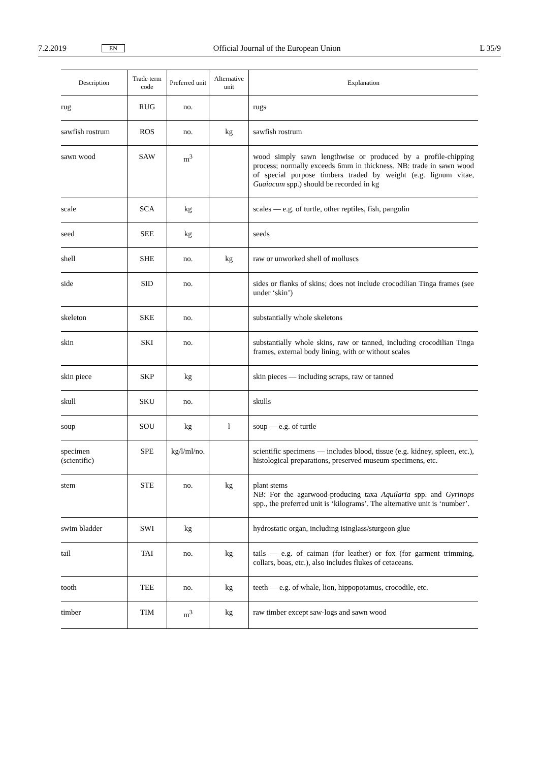7.2.2019 EN Official Journal of the European Union L 35/9
| Description | Trade term code | Preferred unit | Alternative unit | Explanation |
| --- | --- | --- | --- | --- |
| rug | RUG | no. | | rugs |
| sawfish rostrum | ROS | no. | kg | sawfish rostrum |
| sawn wood | SAW | m<sup>3</sup> | | wood simply sawn lengthwise or produced by a profile-chipping process; normally exceeds 6mm in thickness. NB: trade in sawn wood of special purpose timbers traded by weight (e.g. lignum vitae, Guaiacum spp.) should be recorded in kg |
| scale | SCA | kg | | scales — e.g. of turtle, other reptiles, fish, pangolin |
| seed | SEE | kg | | seeds |
| shell | SHE | no. | kg | raw or unworked shell of molluscs |
| side | SID | no. | | sides or flanks of skins; does not include crocodilian Tinga frames (see under ‘skin’) |
| skeleton | SKE | no. | | substantially whole skeletons |
| skin | SKI | no. | | substantially whole skins, raw or tanned, including crocodilian Tinga frames, external body lining, with or without scales |
| skin piece | SKP | kg | | skin pieces — including scraps, raw or tanned |
| skull | SKU | no. | | skulls |
| soup | SOU | kg | l | soup — e.g. of turtle |
| specimen (scientific) | SPE | kg/l/ml/no. | | scientific specimens — includes blood, tissue (e.g. kidney, spleen, etc.), histological preparations, preserved museum specimens, etc. |
| stem | STE | no. | kg | plant stems NB: For the agarwood-producing taxa Aquilaria spp. and Gyrinops spp., the preferred unit is ‘kilograms’. The alternative unit is ‘number’. |
| swim bladder | SWI | kg | | hydrostatic organ, including isinglass/sturgeon glue |
| tail | TAI | no. | kg | tails — e.g. of caiman (for leather) or fox (for garment trimming, collars, boas, etc.), also includes flukes of cetaceans. |
| tooth | TEE | no. | kg | teeth — e.g. of whale, lion, hippopotamus, crocodile, etc. |
| timber | TIM | m<sup>3</sup> | kg | raw timber except saw-logs and sawn wood |